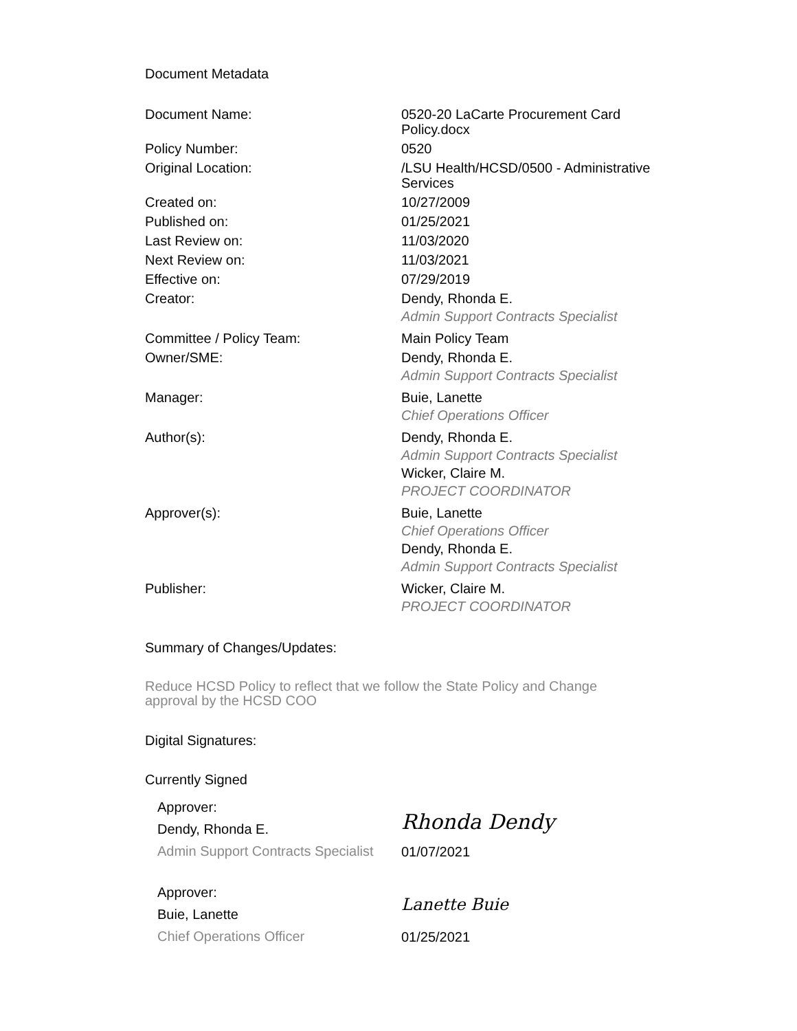Document Metadata
| Document Name: | 0520-20 LaCarte Procurement Card Policy.docx |
| Policy Number: | 0520 |
| Original Location: | /LSU Health/HCSD/0500 - Administrative Services |
| Created on: | 10/27/2009 |
| Published on: | 01/25/2021 |
| Last Review on: | 11/03/2020 |
| Next Review on: | 11/03/2021 |
| Effective on: | 07/29/2019 |
| Creator: | Dendy, Rhonda E. Admin Support Contracts Specialist |
| Committee / Policy Team: | Main Policy Team |
| Owner/SME: | Dendy, Rhonda E. Admin Support Contracts Specialist |
| Manager: | Buie, Lanette Chief Operations Officer |
| Author(s): | Dendy, Rhonda E. Admin Support Contracts Specialist Wicker, Claire M. PROJECT COORDINATOR |
| Approver(s): | Buie, Lanette Chief Operations Officer Dendy, Rhonda E. Admin Support Contracts Specialist |
| Publisher: | Wicker, Claire M. PROJECT COORDINATOR |
Summary of Changes/Updates:
Reduce HCSD Policy to reflect that we follow the State Policy and Change approval by the HCSD COO
Digital Signatures:
Currently Signed
Approver:
Dendy, Rhonda E.
Admin Support Contracts Specialist
Rhonda Dendy
01/07/2021
Approver:
Buie, Lanette
Chief Operations Officer
Lanette Buie
01/25/2021